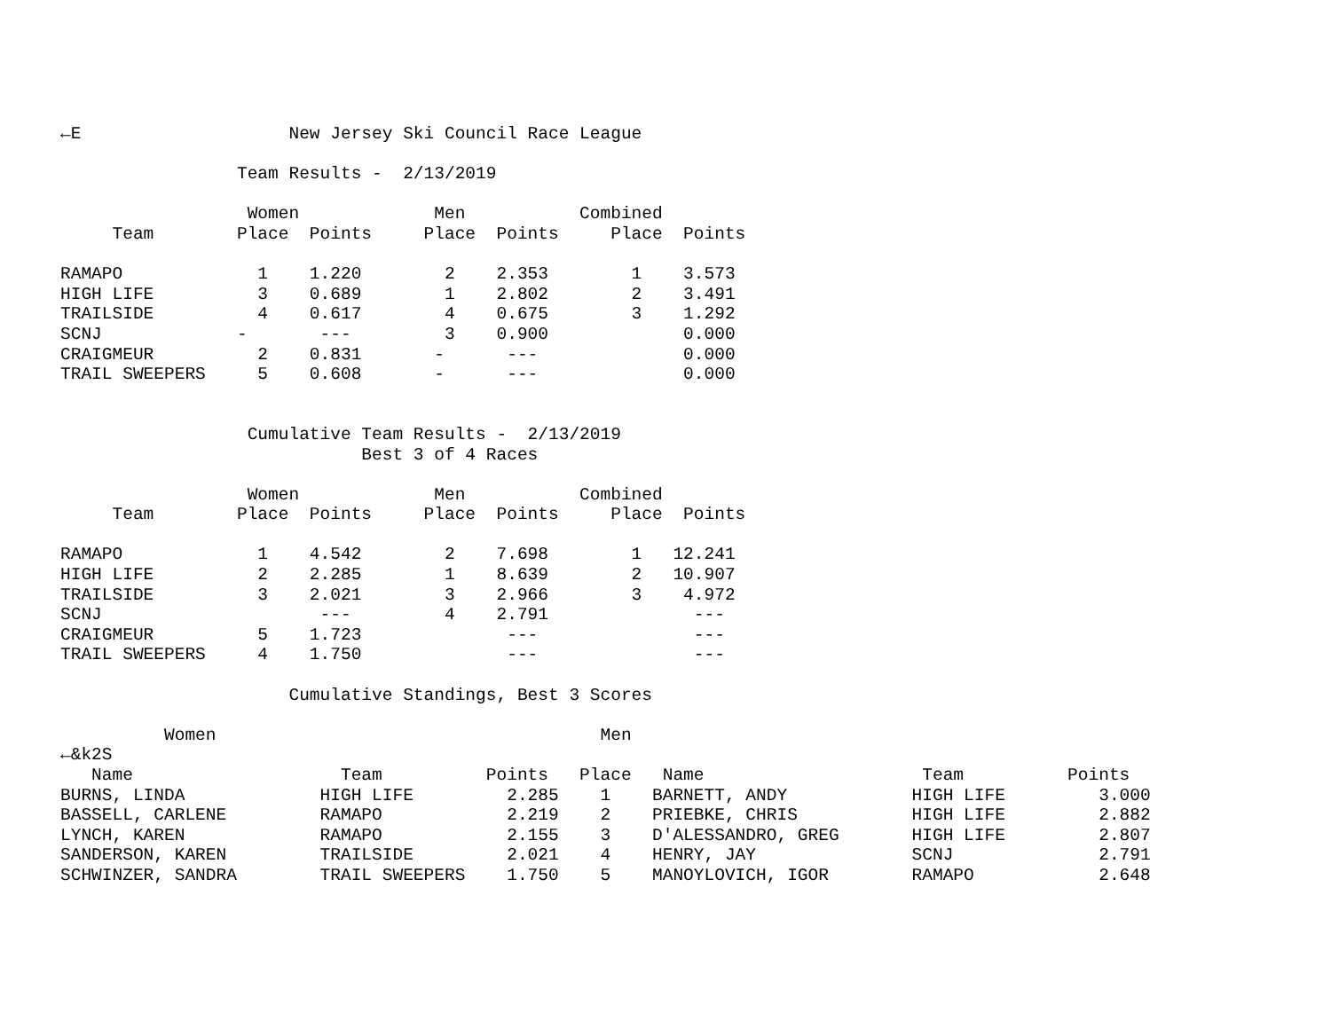←E                    New Jersey Ski Council Race League

                 Team Results -  2/13/2019

                  Women             Men           Combined
     Team        Place  Points     Place  Points     Place  Points

RAMAPO             1    1.220        2    2.353        1    3.573
HIGH LIFE          3    0.689        1    2.802        2    3.491
TRAILSIDE          4    0.617        4    0.675        3    1.292
SCNJ             -       ---         3    0.900             0.000
CRAIGMEUR          2    0.831       -      ---              0.000
TRAIL SWEEPERS     5    0.608       -      ---              0.000


                  Cumulative Team Results -  2/13/2019
                             Best 3 of 4 Races

                  Women             Men           Combined
     Team        Place  Points     Place  Points     Place  Points

RAMAPO             1    4.542        2    7.698        1   12.241
HIGH LIFE          2    2.285        1    8.639        2   10.907
TRAILSIDE          3    2.021        3    2.966        3    4.972
SCNJ                     ---         4    2.791              ---
CRAIGMEUR          5    1.723              ---               ---
TRAIL SWEEPERS     4    1.750              ---               ---

                      Cumulative Standings, Best 3 Scores

          Women                                     Men
←&k2S
   Name                    Team          Points   Place   Name                     Team          Points
BURNS, LINDA             HIGH LIFE         2.285    1    BARNETT, ANDY            HIGH LIFE         3.000
BASSELL, CARLENE         RAMAPO            2.219    2    PRIEBKE, CHRIS           HIGH LIFE         2.882
LYNCH, KAREN             RAMAPO            2.155    3    D'ALESSANDRO, GREG       HIGH LIFE         2.807
SANDERSON, KAREN         TRAILSIDE         2.021    4    HENRY, JAY               SCNJ              2.791
SCHWINZER, SANDRA        TRAIL SWEEPERS    1.750    5    MANOYLOVICH, IGOR        RAMAPO            2.648